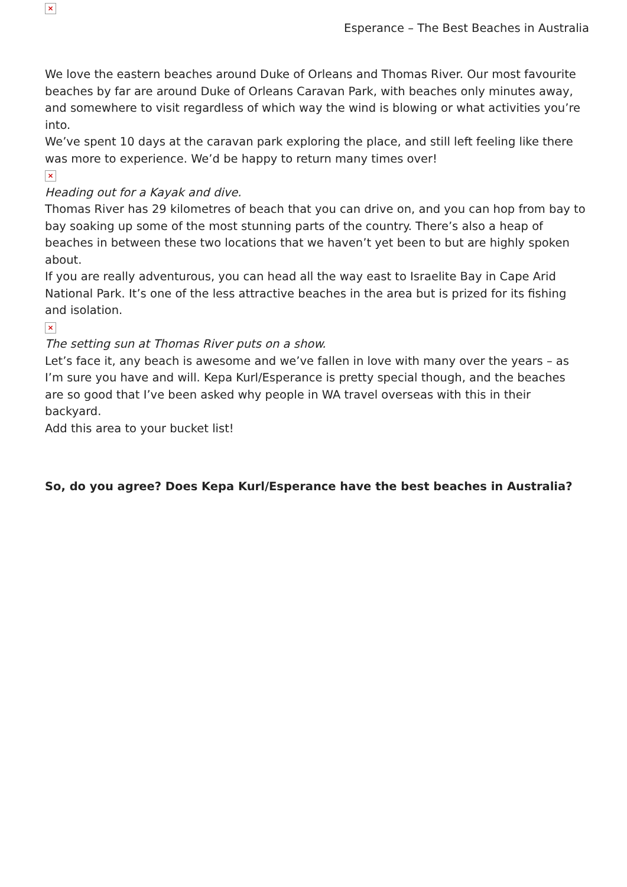×
Esperance – The Best Beaches in Australia
We love the eastern beaches around Duke of Orleans and Thomas River. Our most favourite beaches by far are around Duke of Orleans Caravan Park, with beaches only minutes away, and somewhere to visit regardless of which way the wind is blowing or what activities you’re into.
We’ve spent 10 days at the caravan park exploring the place, and still left feeling like there was more to experience. We’d be happy to return many times over!
×
Heading out for a Kayak and dive.
Thomas River has 29 kilometres of beach that you can drive on, and you can hop from bay to bay soaking up some of the most stunning parts of the country. There’s also a heap of beaches in between these two locations that we haven’t yet been to but are highly spoken about.
If you are really adventurous, you can head all the way east to Israelite Bay in Cape Arid National Park. It’s one of the less attractive beaches in the area but is prized for its fishing and isolation.
×
The setting sun at Thomas River puts on a show.
Let’s face it, any beach is awesome and we’ve fallen in love with many over the years – as I’m sure you have and will. Kepa Kurl/Esperance is pretty special though, and the beaches are so good that I’ve been asked why people in WA travel overseas with this in their backyard.
Add this area to your bucket list!
So, do you agree? Does Kepa Kurl/Esperance have the best beaches in Australia?